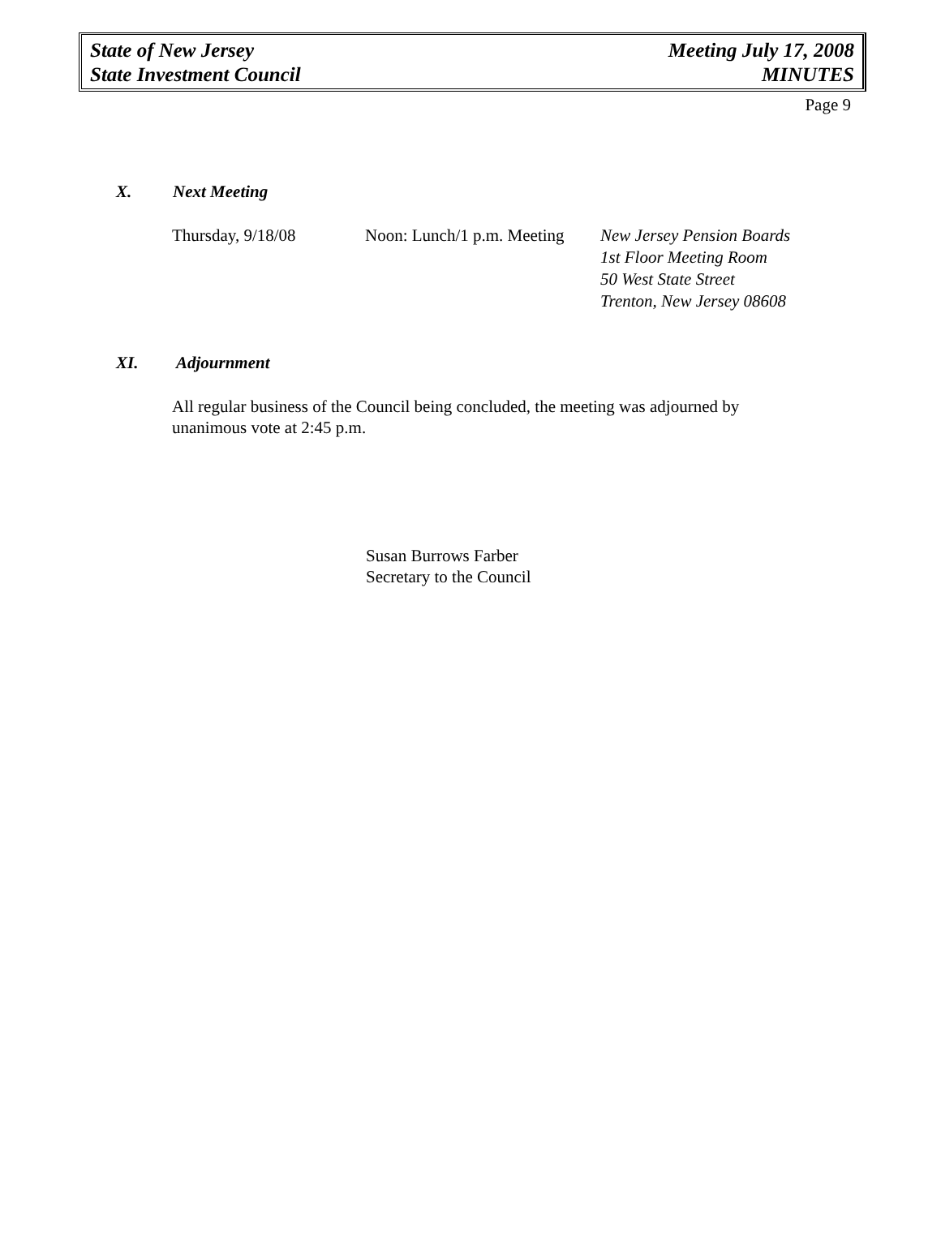State of New Jersey
State Investment Council
Meeting July 17, 2008
MINUTES
Page 9
X. Next Meeting
Thursday, 9/18/08 Noon: Lunch/1 p.m. Meeting
New Jersey Pension Boards
1st Floor Meeting Room
50 West State Street
Trenton, New Jersey 08608
XI. Adjournment
All regular business of the Council being concluded, the meeting was adjourned by unanimous vote at 2:45 p.m.
Susan Burrows Farber
Secretary to the Council